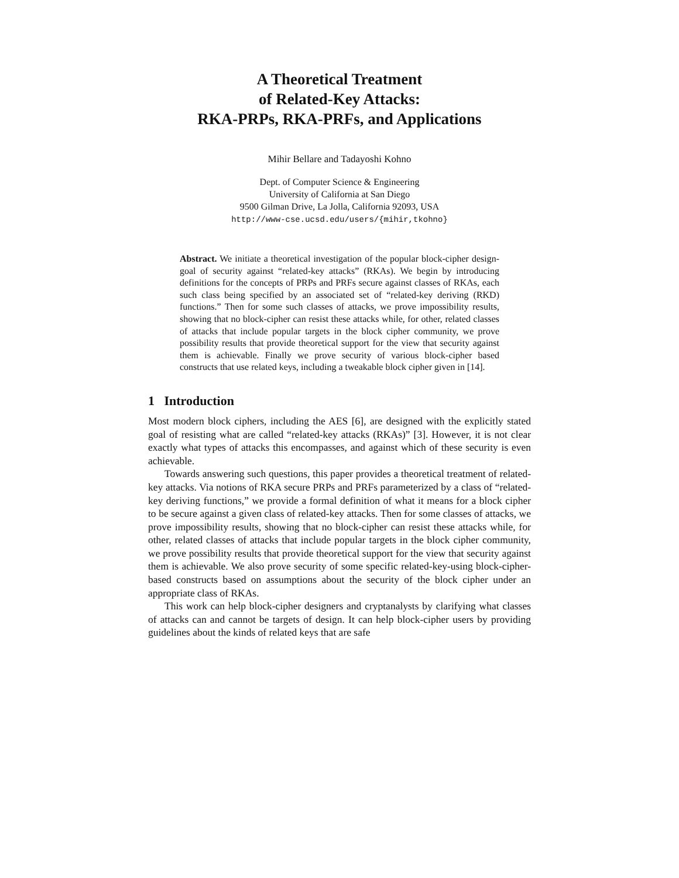A Theoretical Treatment
of Related-Key Attacks:
RKA-PRPs, RKA-PRFs, and Applications
Mihir Bellare and Tadayoshi Kohno
Dept. of Computer Science & Engineering
University of California at San Diego
9500 Gilman Drive, La Jolla, California 92093, USA
http://www-cse.ucsd.edu/users/{mihir,tkohno}
Abstract. We initiate a theoretical investigation of the popular block-cipher design-goal of security against “related-key attacks” (RKAs). We begin by introducing definitions for the concepts of PRPs and PRFs secure against classes of RKAs, each such class being specified by an associated set of “related-key deriving (RKD) functions.” Then for some such classes of attacks, we prove impossibility results, showing that no block-cipher can resist these attacks while, for other, related classes of attacks that include popular targets in the block cipher community, we prove possibility results that provide theoretical support for the view that security against them is achievable. Finally we prove security of various block-cipher based constructs that use related keys, including a tweakable block cipher given in [14].
1 Introduction
Most modern block ciphers, including the AES [6], are designed with the explicitly stated goal of resisting what are called “related-key attacks (RKAs)” [3]. However, it is not clear exactly what types of attacks this encompasses, and against which of these security is even achievable.
Towards answering such questions, this paper provides a theoretical treatment of related-key attacks. Via notions of RKA secure PRPs and PRFs parameterized by a class of “related-key deriving functions,” we provide a formal definition of what it means for a block cipher to be secure against a given class of related-key attacks. Then for some classes of attacks, we prove impossibility results, showing that no block-cipher can resist these attacks while, for other, related classes of attacks that include popular targets in the block cipher community, we prove possibility results that provide theoretical support for the view that security against them is achievable. We also prove security of some specific related-key-using block-cipher-based constructs based on assumptions about the security of the block cipher under an appropriate class of RKAs.
This work can help block-cipher designers and cryptanalysts by clarifying what classes of attacks can and cannot be targets of design. It can help block-cipher users by providing guidelines about the kinds of related keys that are safe